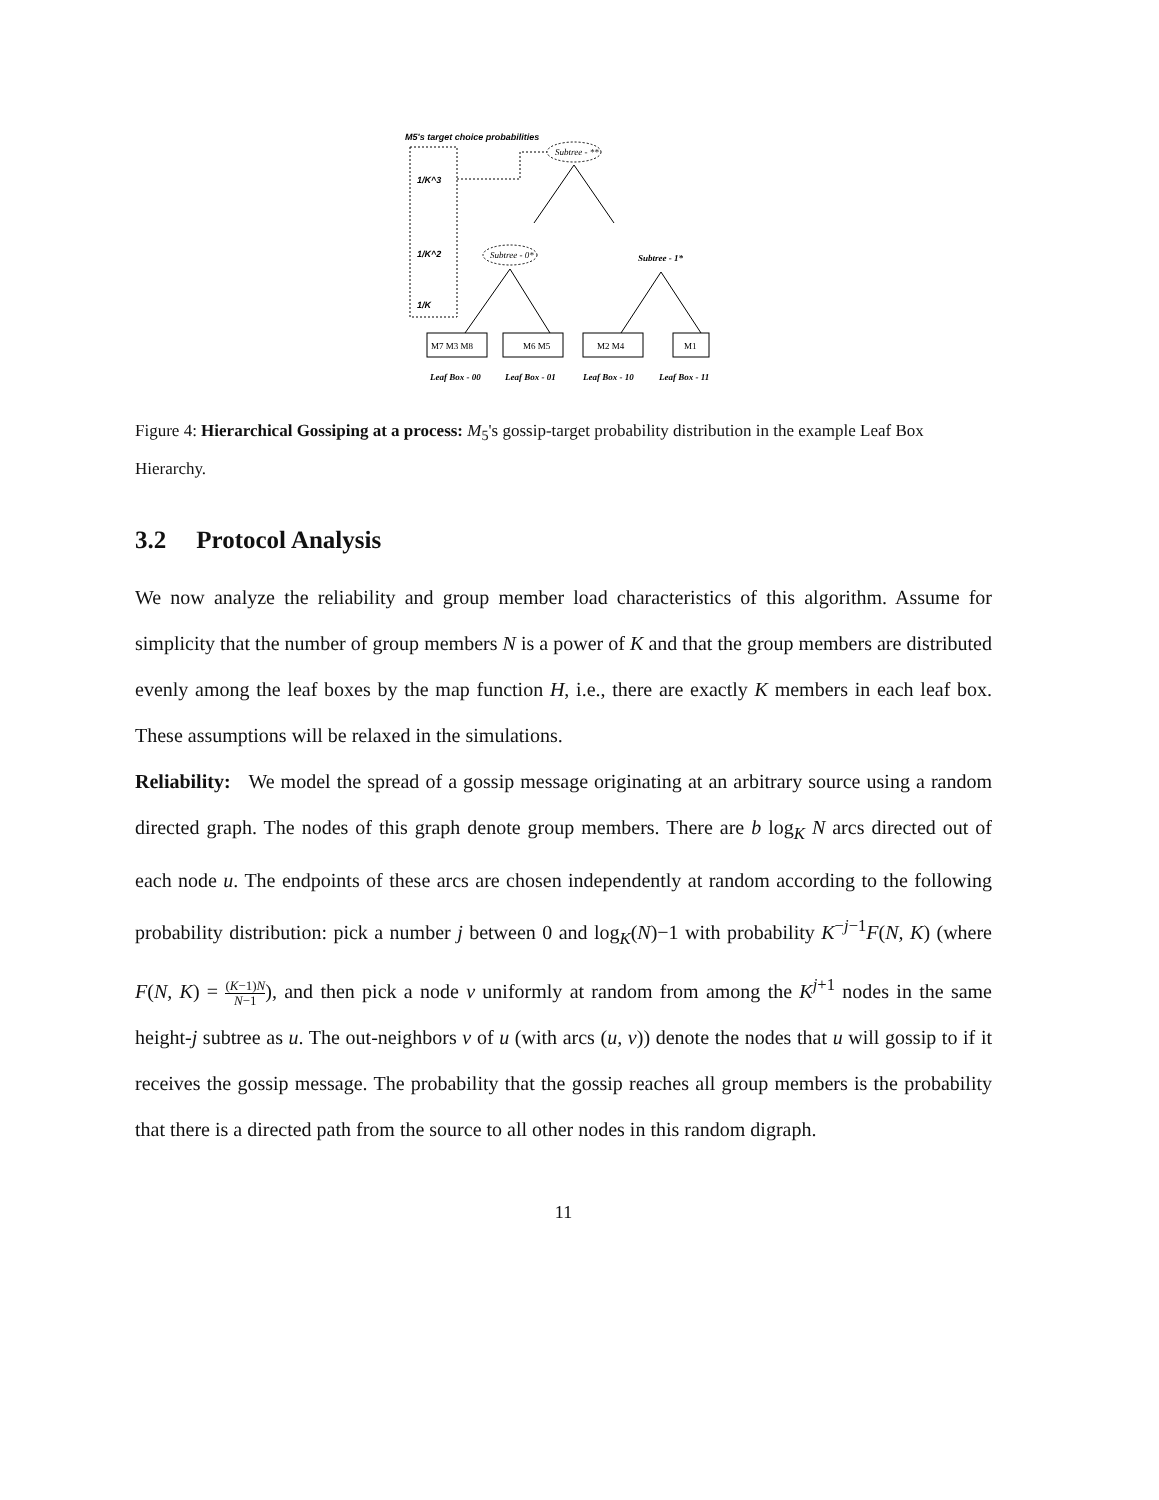M5's target choice probabilities
1/K^3
1/K^2
1/K
Subtree - **
Subtree - 0*
Subtree - 1*
M7 M3 M8
M6 M5
M2 M4
M1
Leaf Box - 00
Leaf Box - 01
Leaf Box - 10
Leaf Box - 11
Figure 4: Hierarchical Gossiping at a process: M<sub>5</sub>'s gossip-target probability distribution in the example Leaf Box Hierarchy.
3.2 Protocol Analysis
We now analyze the reliability and group member load characteristics of this algorithm. Assume for simplicity that the number of group members N is a power of K and that the group members are distributed evenly among the leaf boxes by the map function H, i.e., there are exactly K members in each leaf box. These assumptions will be relaxed in the simulations.
Reliability: We model the spread of a gossip message originating at an arbitrary source using a random directed graph. The nodes of this graph denote group members. There are b log<sub>K</sub> N arcs directed out of each node u. The endpoints of these arcs are chosen independently at random according to the following probability distribution: pick a number j between 0 and log<sub>K</sub>(N)−1 with probability K<sup>−j−1</sup>F(N, K) (where F(N, K) = (K−1)N N−1), and then pick a node v uniformly at random from among the K<sup>j+1</sup> nodes in the same height-j subtree as u. The out-neighbors v of u (with arcs (u, v)) denote the nodes that u will gossip to if it receives the gossip message. The probability that the gossip reaches all group members is the probability that there is a directed path from the source to all other nodes in this random digraph.
11